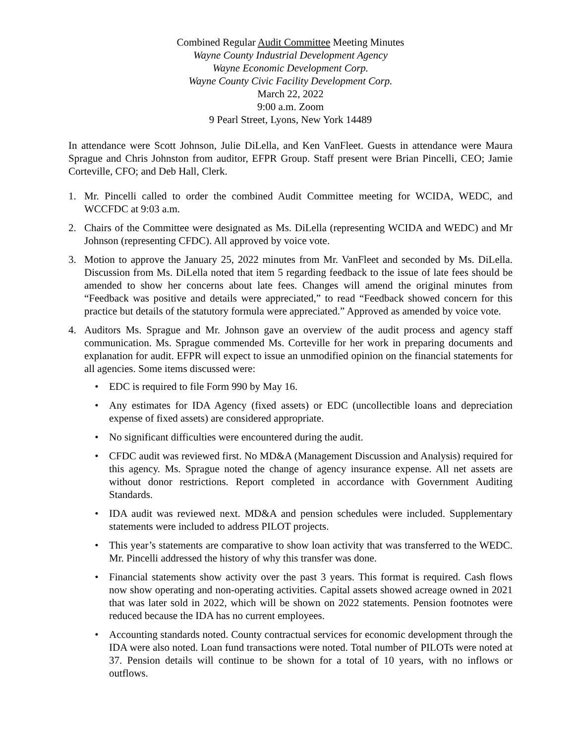Combined Regular Audit Committee Meeting Minutes
Wayne County Industrial Development Agency
Wayne Economic Development Corp.
Wayne County Civic Facility Development Corp.
March 22, 2022
9:00 a.m. Zoom
9 Pearl Street, Lyons, New York 14489
In attendance were Scott Johnson, Julie DiLella, and Ken VanFleet. Guests in attendance were Maura Sprague and Chris Johnston from auditor, EFPR Group. Staff present were Brian Pincelli, CEO; Jamie Corteville, CFO; and Deb Hall, Clerk.
1. Mr. Pincelli called to order the combined Audit Committee meeting for WCIDA, WEDC, and WCCFDC at 9:03 a.m.
2. Chairs of the Committee were designated as Ms. DiLella (representing WCIDA and WEDC) and Mr Johnson (representing CFDC). All approved by voice vote.
3. Motion to approve the January 25, 2022 minutes from Mr. VanFleet and seconded by Ms. DiLella. Discussion from Ms. DiLella noted that item 5 regarding feedback to the issue of late fees should be amended to show her concerns about late fees. Changes will amend the original minutes from “Feedback was positive and details were appreciated,” to read “Feedback showed concern for this practice but details of the statutory formula were appreciated.” Approved as amended by voice vote.
4. Auditors Ms. Sprague and Mr. Johnson gave an overview of the audit process and agency staff communication. Ms. Sprague commended Ms. Corteville for her work in preparing documents and explanation for audit. EFPR will expect to issue an unmodified opinion on the financial statements for all agencies. Some items discussed were:
• EDC is required to file Form 990 by May 16.
• Any estimates for IDA Agency (fixed assets) or EDC (uncollectible loans and depreciation expense of fixed assets) are considered appropriate.
• No significant difficulties were encountered during the audit.
• CFDC audit was reviewed first. No MD&A (Management Discussion and Analysis) required for this agency. Ms. Sprague noted the change of agency insurance expense. All net assets are without donor restrictions. Report completed in accordance with Government Auditing Standards.
• IDA audit was reviewed next. MD&A and pension schedules were included. Supplementary statements were included to address PILOT projects.
• This year’s statements are comparative to show loan activity that was transferred to the WEDC. Mr. Pincelli addressed the history of why this transfer was done.
• Financial statements show activity over the past 3 years. This format is required. Cash flows now show operating and non-operating activities. Capital assets showed acreage owned in 2021 that was later sold in 2022, which will be shown on 2022 statements. Pension footnotes were reduced because the IDA has no current employees.
• Accounting standards noted. County contractual services for economic development through the IDA were also noted. Loan fund transactions were noted. Total number of PILOTs were noted at 37. Pension details will continue to be shown for a total of 10 years, with no inflows or outflows.